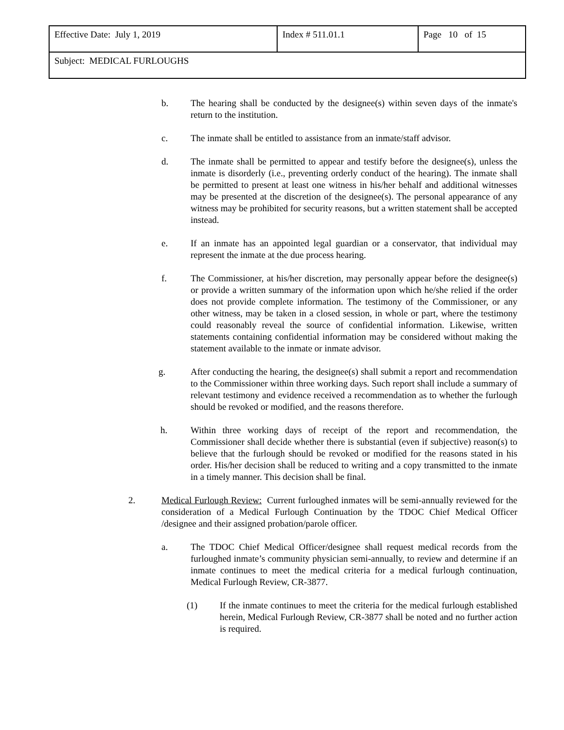| Effective Date: July 1, 2019 | Index # 511.01.1 | Page 10 of 15 |
| Subject: MEDICAL FURLOUGHS | | |
b. The hearing shall be conducted by the designee(s) within seven days of the inmate's return to the institution.
c. The inmate shall be entitled to assistance from an inmate/staff advisor.
d. The inmate shall be permitted to appear and testify before the designee(s), unless the inmate is disorderly (i.e., preventing orderly conduct of the hearing). The inmate shall be permitted to present at least one witness in his/her behalf and additional witnesses may be presented at the discretion of the designee(s). The personal appearance of any witness may be prohibited for security reasons, but a written statement shall be accepted instead.
e. If an inmate has an appointed legal guardian or a conservator, that individual may represent the inmate at the due process hearing.
f. The Commissioner, at his/her discretion, may personally appear before the designee(s) or provide a written summary of the information upon which he/she relied if the order does not provide complete information. The testimony of the Commissioner, or any other witness, may be taken in a closed session, in whole or part, where the testimony could reasonably reveal the source of confidential information. Likewise, written statements containing confidential information may be considered without making the statement available to the inmate or inmate advisor.
g. After conducting the hearing, the designee(s) shall submit a report and recommendation to the Commissioner within three working days. Such report shall include a summary of relevant testimony and evidence received a recommendation as to whether the furlough should be revoked or modified, and the reasons therefore.
h. Within three working days of receipt of the report and recommendation, the Commissioner shall decide whether there is substantial (even if subjective) reason(s) to believe that the furlough should be revoked or modified for the reasons stated in his order. His/her decision shall be reduced to writing and a copy transmitted to the inmate in a timely manner. This decision shall be final.
2. Medical Furlough Review: Current furloughed inmates will be semi-annually reviewed for the consideration of a Medical Furlough Continuation by the TDOC Chief Medical Officer /designee and their assigned probation/parole officer.
a. The TDOC Chief Medical Officer/designee shall request medical records from the furloughed inmate’s community physician semi-annually, to review and determine if an inmate continues to meet the medical criteria for a medical furlough continuation, Medical Furlough Review, CR-3877.
(1) If the inmate continues to meet the criteria for the medical furlough established herein, Medical Furlough Review, CR-3877 shall be noted and no further action is required.